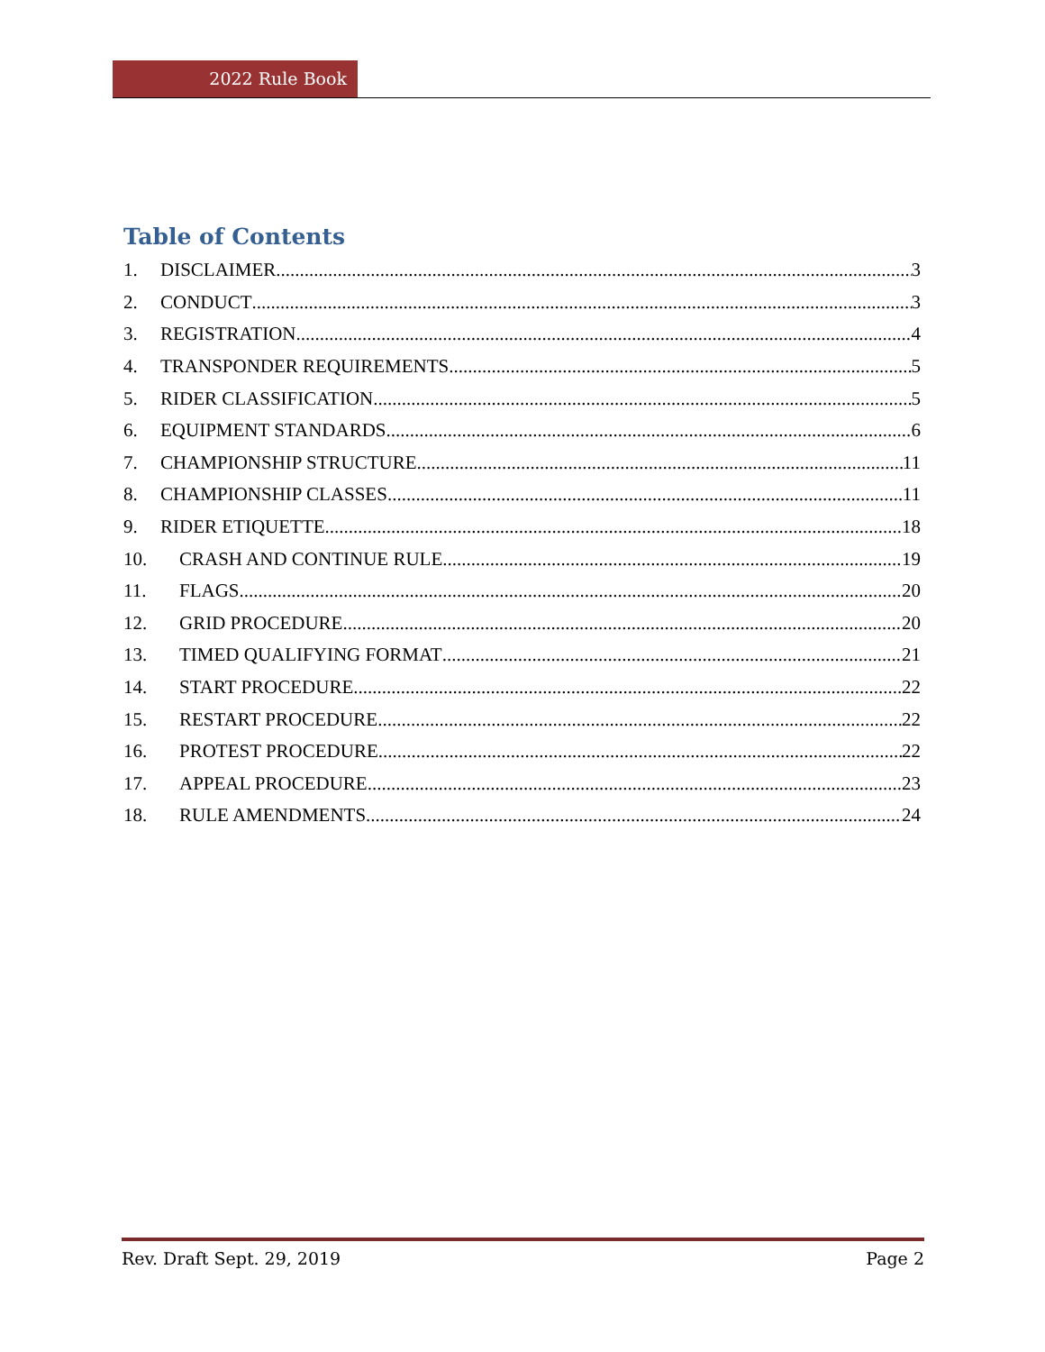2022 Rule Book
Table of Contents
1. DISCLAIMER 3
2. CONDUCT 3
3. REGISTRATION 4
4. TRANSPONDER REQUIREMENTS 5
5. RIDER CLASSIFICATION 5
6. EQUIPMENT STANDARDS 6
7. CHAMPIONSHIP STRUCTURE 11
8. CHAMPIONSHIP CLASSES 11
9. RIDER ETIQUETTE 18
10. CRASH AND CONTINUE RULE 19
11. FLAGS 20
12. GRID PROCEDURE 20
13. TIMED QUALIFYING FORMAT 21
14. START PROCEDURE 22
15. RESTART PROCEDURE 22
16. PROTEST PROCEDURE 22
17. APPEAL PROCEDURE 23
18. RULE AMENDMENTS 24
Rev. Draft Sept. 29, 2019 Page 2